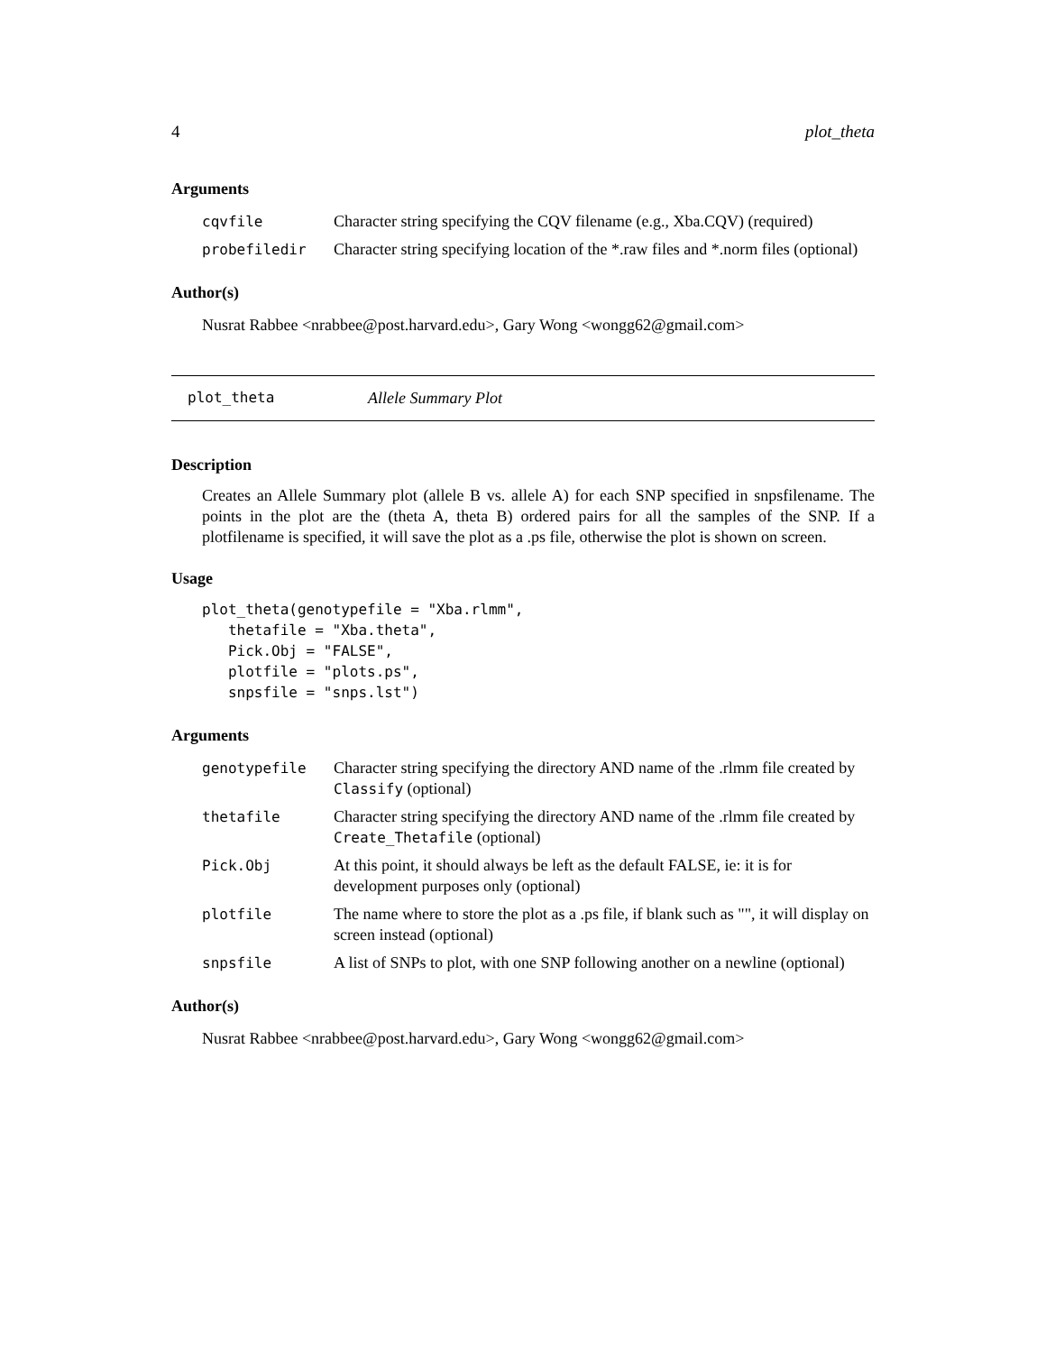4 plot_theta
Arguments
| cqvfile | Character string specifying the CQV filename (e.g., Xba.CQV) (required) |
| probefiledir | Character string specifying location of the *.raw files and *.norm files (optional) |
Author(s)
Nusrat Rabbee <nrabbee@post.harvard.edu>, Gary Wong <wongg62@gmail.com>
plot_theta Allele Summary Plot
Description
Creates an Allele Summary plot (allele B vs. allele A) for each SNP specified in snpsfilename. The points in the plot are the (theta A, theta B) ordered pairs for all the samples of the SNP. If a plotfilename is specified, it will save the plot as a .ps file, otherwise the plot is shown on screen.
Usage
plot_theta(genotypefile = "Xba.rlmm",
   thetafile = "Xba.theta",
   Pick.Obj = "FALSE",
   plotfile = "plots.ps",
   snpsfile = "snps.lst")
Arguments
| genotypefile | Character string specifying the directory AND name of the .rlmm file created by Classify (optional) |
| thetafile | Character string specifying the directory AND name of the .rlmm file created by Create_Thetafile (optional) |
| Pick.Obj | At this point, it should always be left as the default FALSE, ie: it is for development purposes only (optional) |
| plotfile | The name where to store the plot as a .ps file, if blank such as "", it will display on screen instead (optional) |
| snpsfile | A list of SNPs to plot, with one SNP following another on a newline (optional) |
Author(s)
Nusrat Rabbee <nrabbee@post.harvard.edu>, Gary Wong <wongg62@gmail.com>